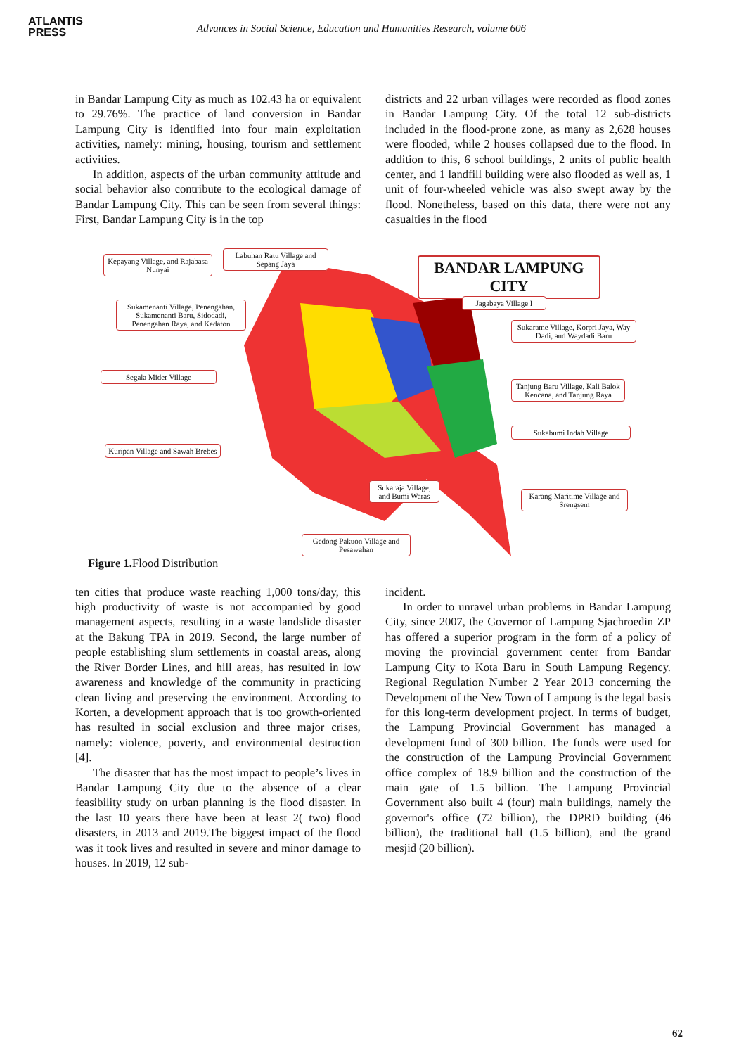ATLANTIS
PRESS
Advances in Social Science, Education and Humanities Research, volume 606
in Bandar Lampung City as much as 102.43 ha or equivalent to 29.76%. The practice of land conversion in Bandar Lampung City is identified into four main exploitation activities, namely: mining, housing, tourism and settlement activities.
In addition, aspects of the urban community attitude and social behavior also contribute to the ecological damage of Bandar Lampung City. This can be seen from several things: First, Bandar Lampung City is in the top
districts and 22 urban villages were recorded as flood zones in Bandar Lampung City. Of the total 12 sub-districts included in the flood-prone zone, as many as 2,628 houses were flooded, while 2 houses collapsed due to the flood. In addition to this, 6 school buildings, 2 units of public health center, and 1 landfill building were also flooded as well as, 1 unit of four-wheeled vehicle was also swept away by the flood. Nonetheless, based on this data, there were not any casualties in the flood
Kepayang Village, and Rajabasa Nunyai
Labuhan Ratu Village and Sepang Jaya
BANDAR LAMPUNG CITY
Sukamenanti Village, Penengahan, Sukamenanti Baru, Sidodadi, Penengahan Raya, and Kedaton
Jagabaya Village I
Sukarame Village, Korpri Jaya, Way Dadi, and Waydadi Baru
Segala Mider Village
Tanjung Baru Village, Kali Balok Kencana, and Tanjung Raya
Sukabumi Indah Village
Kuripan Village and Sawah Brebes
Sukaraja Village, and Bumi Waras
Karang Maritime Village and Srengsem
Gedong Pakuon Village and Pesawahan
Figure 1. Flood Distribution
ten cities that produce waste reaching 1,000 tons/day, this high productivity of waste is not accompanied by good management aspects, resulting in a waste landslide disaster at the Bakung TPA in 2019. Second, the large number of people establishing slum settlements in coastal areas, along the River Border Lines, and hill areas, has resulted in low awareness and knowledge of the community in practicing clean living and preserving the environment. According to Korten, a development approach that is too growth-oriented has resulted in social exclusion and three major crises, namely: violence, poverty, and environmental destruction [4].
The disaster that has the most impact to people’s lives in Bandar Lampung City due to the absence of a clear feasibility study on urban planning is the flood disaster. In the last 10 years there have been at least 2( two) flood disasters, in 2013 and 2019.The biggest impact of the flood was it took lives and resulted in severe and minor damage to houses. In 2019, 12 sub-
incident.
In order to unravel urban problems in Bandar Lampung City, since 2007, the Governor of Lampung Sjachroedin ZP has offered a superior program in the form of a policy of moving the provincial government center from Bandar Lampung City to Kota Baru in South Lampung Regency. Regional Regulation Number 2 Year 2013 concerning the Development of the New Town of Lampung is the legal basis for this long-term development project. In terms of budget, the Lampung Provincial Government has managed a development fund of 300 billion. The funds were used for the construction of the Lampung Provincial Government office complex of 18.9 billion and the construction of the main gate of 1.5 billion. The Lampung Provincial Government also built 4 (four) main buildings, namely the governor's office (72 billion), the DPRD building (46 billion), the traditional hall (1.5 billion), and the grand mesjid (20 billion).
62